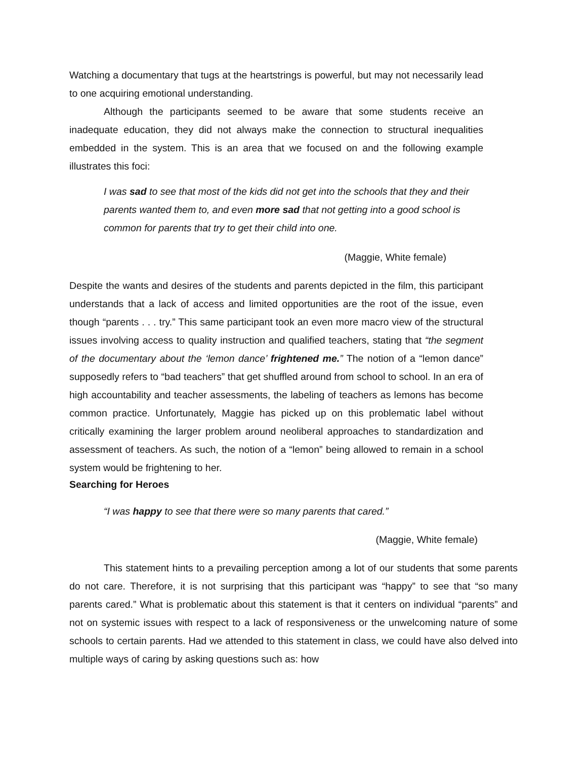Watching a documentary that tugs at the heartstrings is powerful, but may not necessarily lead to one acquiring emotional understanding.
Although the participants seemed to be aware that some students receive an inadequate education, they did not always make the connection to structural inequalities embedded in the system. This is an area that we focused on and the following example illustrates this foci:
I was sad to see that most of the kids did not get into the schools that they and their parents wanted them to, and even more sad that not getting into a good school is common for parents that try to get their child into one.
(Maggie, White female)
Despite the wants and desires of the students and parents depicted in the film, this participant understands that a lack of access and limited opportunities are the root of the issue, even though “parents . . . try.” This same participant took an even more macro view of the structural issues involving access to quality instruction and qualified teachers, stating that “the segment of the documentary about the ‘lemon dance’ frightened me.” The notion of a “lemon dance” supposedly refers to “bad teachers” that get shuffled around from school to school. In an era of high accountability and teacher assessments, the labeling of teachers as lemons has become common practice. Unfortunately, Maggie has picked up on this problematic label without critically examining the larger problem around neoliberal approaches to standardization and assessment of teachers. As such, the notion of a “lemon” being allowed to remain in a school system would be frightening to her.
Searching for Heroes
“I was happy to see that there were so many parents that cared.”
(Maggie, White female)
This statement hints to a prevailing perception among a lot of our students that some parents do not care. Therefore, it is not surprising that this participant was “happy” to see that “so many parents cared.” What is problematic about this statement is that it centers on individual “parents” and not on systemic issues with respect to a lack of responsiveness or the unwelcoming nature of some schools to certain parents. Had we attended to this statement in class, we could have also delved into multiple ways of caring by asking questions such as: how